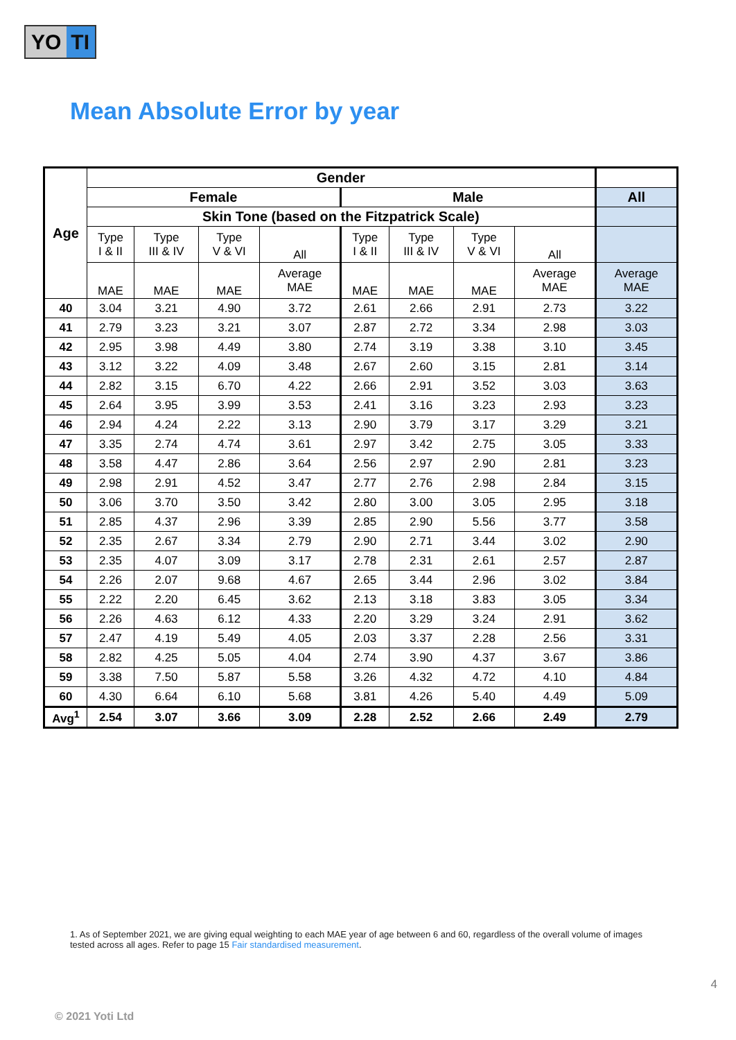YO TI
Mean Absolute Error by year
| Age | Gender | | | | | | | | |
| --- | --- | --- | --- | --- | --- | --- | --- | --- | --- |
| | Female | | | | Male | | | | All |
| | Skin Tone (based on the Fitzpatrick Scale) | | | | | | | | |
| | Type I & II | Type III & IV | Type V & VI | All | Type I & II | Type III & IV | Type V & VI | All | |
| | MAE | MAE | MAE | Average MAE | MAE | MAE | MAE | Average MAE | Average MAE |
| 40 | 3.04 | 3.21 | 4.90 | 3.72 | 2.61 | 2.66 | 2.91 | 2.73 | 3.22 |
| 41 | 2.79 | 3.23 | 3.21 | 3.07 | 2.87 | 2.72 | 3.34 | 2.98 | 3.03 |
| 42 | 2.95 | 3.98 | 4.49 | 3.80 | 2.74 | 3.19 | 3.38 | 3.10 | 3.45 |
| 43 | 3.12 | 3.22 | 4.09 | 3.48 | 2.67 | 2.60 | 3.15 | 2.81 | 3.14 |
| 44 | 2.82 | 3.15 | 6.70 | 4.22 | 2.66 | 2.91 | 3.52 | 3.03 | 3.63 |
| 45 | 2.64 | 3.95 | 3.99 | 3.53 | 2.41 | 3.16 | 3.23 | 2.93 | 3.23 |
| 46 | 2.94 | 4.24 | 2.22 | 3.13 | 2.90 | 3.79 | 3.17 | 3.29 | 3.21 |
| 47 | 3.35 | 2.74 | 4.74 | 3.61 | 2.97 | 3.42 | 2.75 | 3.05 | 3.33 |
| 48 | 3.58 | 4.47 | 2.86 | 3.64 | 2.56 | 2.97 | 2.90 | 2.81 | 3.23 |
| 49 | 2.98 | 2.91 | 4.52 | 3.47 | 2.77 | 2.76 | 2.98 | 2.84 | 3.15 |
| 50 | 3.06 | 3.70 | 3.50 | 3.42 | 2.80 | 3.00 | 3.05 | 2.95 | 3.18 |
| 51 | 2.85 | 4.37 | 2.96 | 3.39 | 2.85 | 2.90 | 5.56 | 3.77 | 3.58 |
| 52 | 2.35 | 2.67 | 3.34 | 2.79 | 2.90 | 2.71 | 3.44 | 3.02 | 2.90 |
| 53 | 2.35 | 4.07 | 3.09 | 3.17 | 2.78 | 2.31 | 2.61 | 2.57 | 2.87 |
| 54 | 2.26 | 2.07 | 9.68 | 4.67 | 2.65 | 3.44 | 2.96 | 3.02 | 3.84 |
| 55 | 2.22 | 2.20 | 6.45 | 3.62 | 2.13 | 3.18 | 3.83 | 3.05 | 3.34 |
| 56 | 2.26 | 4.63 | 6.12 | 4.33 | 2.20 | 3.29 | 3.24 | 2.91 | 3.62 |
| 57 | 2.47 | 4.19 | 5.49 | 4.05 | 2.03 | 3.37 | 2.28 | 2.56 | 3.31 |
| 58 | 2.82 | 4.25 | 5.05 | 4.04 | 2.74 | 3.90 | 4.37 | 3.67 | 3.86 |
| 59 | 3.38 | 7.50 | 5.87 | 5.58 | 3.26 | 4.32 | 4.72 | 4.10 | 4.84 |
| 60 | 4.30 | 6.64 | 6.10 | 5.68 | 3.81 | 4.26 | 5.40 | 4.49 | 5.09 |
| Avg<sup>1</sup> | 2.54 | 3.07 | 3.66 | 3.09 | 2.28 | 2.52 | 2.66 | 2.49 | 2.79 |
1. As of September 2021, we are giving equal weighting to each MAE year of age between 6 and 60, regardless of the overall volume of images tested across all ages. Refer to page 15 Fair standardised measurement.
4
© 2021 Yoti Ltd